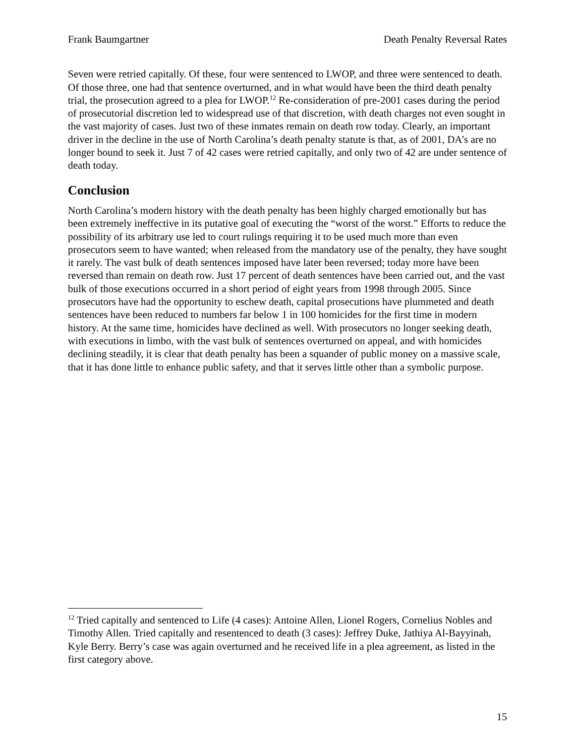Frank Baumgartner Death Penalty Reversal Rates
Seven were retried capitally. Of these, four were sentenced to LWOP, and three were sentenced to death. Of those three, one had that sentence overturned, and in what would have been the third death penalty trial, the prosecution agreed to a plea for LWOP.<sup>12</sup> Re-consideration of pre-2001 cases during the period of prosecutorial discretion led to widespread use of that discretion, with death charges not even sought in the vast majority of cases. Just two of these inmates remain on death row today. Clearly, an important driver in the decline in the use of North Carolina’s death penalty statute is that, as of 2001, DA’s are no longer bound to seek it. Just 7 of 42 cases were retried capitally, and only two of 42 are under sentence of death today.
Conclusion
North Carolina’s modern history with the death penalty has been highly charged emotionally but has been extremely ineffective in its putative goal of executing the “worst of the worst.” Efforts to reduce the possibility of its arbitrary use led to court rulings requiring it to be used much more than even prosecutors seem to have wanted; when released from the mandatory use of the penalty, they have sought it rarely. The vast bulk of death sentences imposed have later been reversed; today more have been reversed than remain on death row. Just 17 percent of death sentences have been carried out, and the vast bulk of those executions occurred in a short period of eight years from 1998 through 2005. Since prosecutors have had the opportunity to eschew death, capital prosecutions have plummeted and death sentences have been reduced to numbers far below 1 in 100 homicides for the first time in modern history. At the same time, homicides have declined as well. With prosecutors no longer seeking death, with executions in limbo, with the vast bulk of sentences overturned on appeal, and with homicides declining steadily, it is clear that death penalty has been a squander of public money on a massive scale, that it has done little to enhance public safety, and that it serves little other than a symbolic purpose.
<sup>12</sup> Tried capitally and sentenced to Life (4 cases): Antoine Allen, Lionel Rogers, Cornelius Nobles and Timothy Allen. Tried capitally and resentenced to death (3 cases): Jeffrey Duke, Jathiya Al-Bayyinah, Kyle Berry. Berry’s case was again overturned and he received life in a plea agreement, as listed in the first category above.
15